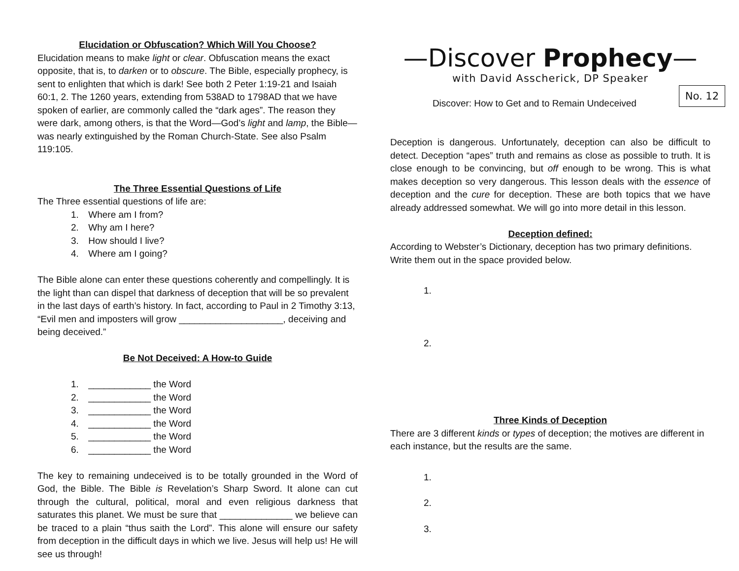Elucidation or Obfuscation? Which Will You Choose?
Elucidation means to make light or clear. Obfuscation means the exact opposite, that is, to darken or to obscure. The Bible, especially prophecy, is sent to enlighten that which is dark! See both 2 Peter 1:19-21 and Isaiah 60:1, 2. The 1260 years, extending from 538AD to 1798AD that we have spoken of earlier, are commonly called the “dark ages”. The reason they were dark, among others, is that the Word—God’s light and lamp, the Bible— was nearly extinguished by the Roman Church-State. See also Psalm 119:105.
The Three Essential Questions of Life
The Three essential questions of life are:
1. Where am I from?
2. Why am I here?
3. How should I live?
4. Where am I going?
The Bible alone can enter these questions coherently and compellingly. It is the light than can dispel that darkness of deception that will be so prevalent in the last days of earth’s history. In fact, according to Paul in 2 Timothy 3:13, “Evil men and imposters will grow ____________________, deceiving and being deceived.”
Be Not Deceived: A How-to Guide
1. ____________ the Word
2. ____________ the Word
3. ____________ the Word
4. ____________ the Word
5. ____________ the Word
6. ____________ the Word
The key to remaining undeceived is to be totally grounded in the Word of God, the Bible. The Bible is Revelation’s Sharp Sword. It alone can cut through the cultural, political, moral and even religious darkness that saturates this planet. We must be sure that ______________ we believe can be traced to a plain “thus saith the Lord”. This alone will ensure our safety from deception in the difficult days in which we live. Jesus will help us! He will see us through!
—Discover Prophecy—
with David Asscherick, DP Speaker
No. 12
Discover: How to Get and to Remain Undeceived
Deception is dangerous. Unfortunately, deception can also be difficult to detect. Deception “apes” truth and remains as close as possible to truth. It is close enough to be convincing, but off enough to be wrong. This is what makes deception so very dangerous. This lesson deals with the essence of deception and the cure for deception. These are both topics that we have already addressed somewhat. We will go into more detail in this lesson.
Deception defined:
According to Webster’s Dictionary, deception has two primary definitions. Write them out in the space provided below.
1.
2.
Three Kinds of Deception
There are 3 different kinds or types of deception; the motives are different in each instance, but the results are the same.
1.
2.
3.